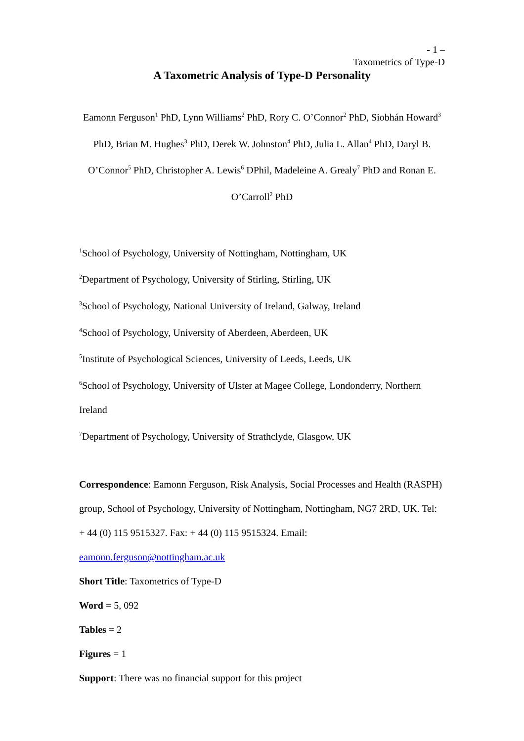- 1 –
Taxometrics of Type-D
A Taxometric Analysis of Type-D Personality
Eamonn Ferguson<sup>1</sup> PhD, Lynn Williams<sup>2</sup> PhD, Rory C. O’Connor<sup>2</sup> PhD, Siobhán Howard<sup>3</sup> PhD, Brian M. Hughes<sup>3</sup> PhD, Derek W. Johnston<sup>4</sup> PhD, Julia L. Allan<sup>4</sup> PhD, Daryl B. O’Connor<sup>5</sup> PhD, Christopher A. Lewis<sup>6</sup> DPhil, Madeleine A. Grealy<sup>7</sup> PhD and Ronan E. O’Carroll<sup>2</sup> PhD
<sup>1</sup> School of Psychology, University of Nottingham, Nottingham, UK
<sup>2</sup> Department of Psychology, University of Stirling, Stirling, UK
<sup>3</sup> School of Psychology, National University of Ireland, Galway, Ireland
<sup>4</sup> School of Psychology, University of Aberdeen, Aberdeen, UK
<sup>5</sup> Institute of Psychological Sciences, University of Leeds, Leeds, UK
<sup>6</sup> School of Psychology, University of Ulster at Magee College, Londonderry, Northern Ireland
<sup>7</sup> Department of Psychology, University of Strathclyde, Glasgow, UK
Correspondence: Eamonn Ferguson, Risk Analysis, Social Processes and Health (RASPH) group, School of Psychology, University of Nottingham, Nottingham, NG7 2RD, UK. Tel: + 44 (0) 115 9515327. Fax: + 44 (0) 115 9515324. Email: eamonn.ferguson@nottingham.ac.uk
Short Title: Taxometrics of Type-D
Word = 5, 092
Tables = 2
Figures = 1
Support: There was no financial support for this project